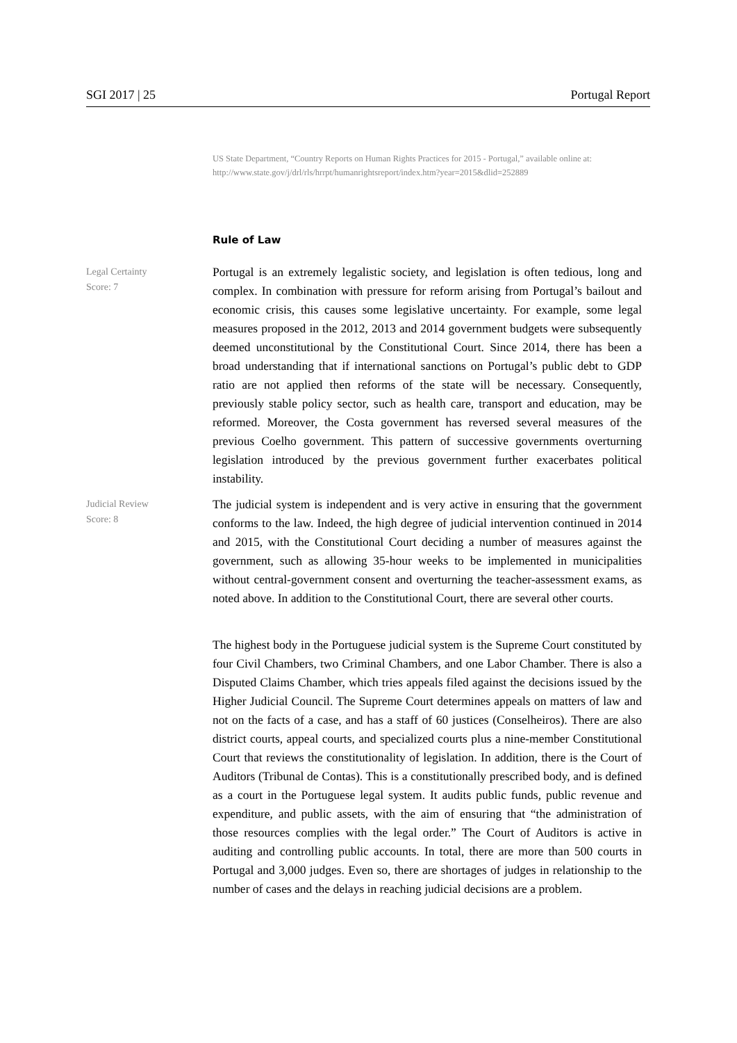SGI 2017 | 25 Portugal Report
US State Department, “Country Reports on Human Rights Practices for 2015 - Portugal,” available online at: http://www.state.gov/j/drl/rls/hrrpt/humanrightsreport/index.htm?year=2015&dlid=252889
Rule of Law
Legal Certainty
Score: 7
Portugal is an extremely legalistic society, and legislation is often tedious, long and complex. In combination with pressure for reform arising from Portugal’s bailout and economic crisis, this causes some legislative uncertainty. For example, some legal measures proposed in the 2012, 2013 and 2014 government budgets were subsequently deemed unconstitutional by the Constitutional Court. Since 2014, there has been a broad understanding that if international sanctions on Portugal’s public debt to GDP ratio are not applied then reforms of the state will be necessary. Consequently, previously stable policy sector, such as health care, transport and education, may be reformed. Moreover, the Costa government has reversed several measures of the previous Coelho government. This pattern of successive governments overturning legislation introduced by the previous government further exacerbates political instability.
Judicial Review
Score: 8
The judicial system is independent and is very active in ensuring that the government conforms to the law. Indeed, the high degree of judicial intervention continued in 2014 and 2015, with the Constitutional Court deciding a number of measures against the government, such as allowing 35-hour weeks to be implemented in municipalities without central-government consent and overturning the teacher-assessment exams, as noted above. In addition to the Constitutional Court, there are several other courts.
The highest body in the Portuguese judicial system is the Supreme Court constituted by four Civil Chambers, two Criminal Chambers, and one Labor Chamber. There is also a Disputed Claims Chamber, which tries appeals filed against the decisions issued by the Higher Judicial Council. The Supreme Court determines appeals on matters of law and not on the facts of a case, and has a staff of 60 justices (Conselheiros). There are also district courts, appeal courts, and specialized courts plus a nine-member Constitutional Court that reviews the constitutionality of legislation. In addition, there is the Court of Auditors (Tribunal de Contas). This is a constitutionally prescribed body, and is defined as a court in the Portuguese legal system. It audits public funds, public revenue and expenditure, and public assets, with the aim of ensuring that “the administration of those resources complies with the legal order.” The Court of Auditors is active in auditing and controlling public accounts. In total, there are more than 500 courts in Portugal and 3,000 judges. Even so, there are shortages of judges in relationship to the number of cases and the delays in reaching judicial decisions are a problem.